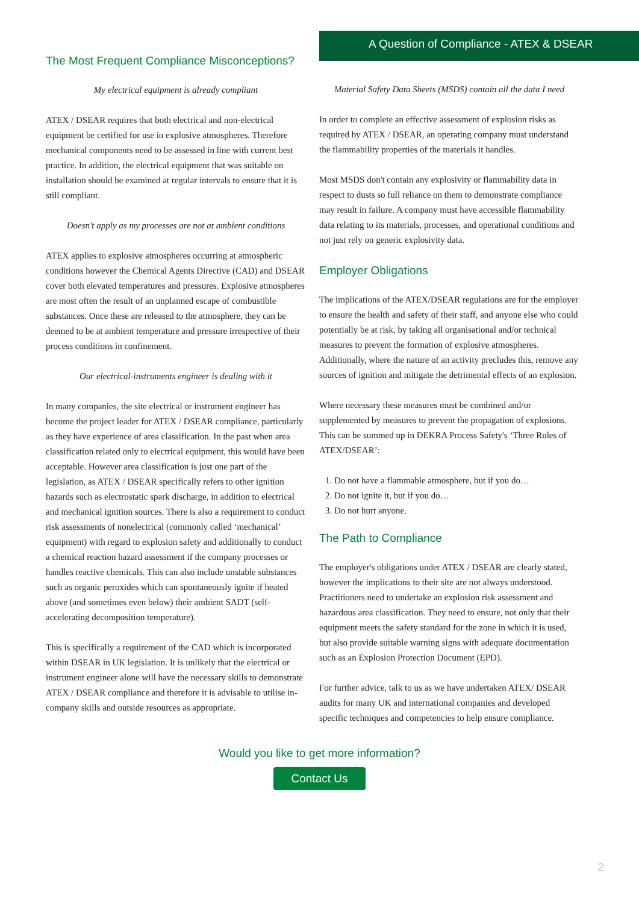A Question of Compliance - ATEX & DSEAR
The Most Frequent Compliance Misconceptions?
My electrical equipment is already compliant
ATEX / DSEAR requires that both electrical and non-electrical equipment be certified for use in explosive atmospheres. Therefore mechanical components need to be assessed in line with current best practice. In addition, the electrical equipment that was suitable on installation should be examined at regular intervals to ensure that it is still compliant.
Doesn't apply as my processes are not at ambient conditions
ATEX applies to explosive atmospheres occurring at atmospheric conditions however the Chemical Agents Directive (CAD) and DSEAR cover both elevated temperatures and pressures. Explosive atmospheres are most often the result of an unplanned escape of combustible substances. Once these are released to the atmosphere, they can be deemed to be at ambient temperature and pressure irrespective of their process conditions in confinement.
Our electrical-instruments engineer is dealing with it
In many companies, the site electrical or instrument engineer has become the project leader for ATEX / DSEAR compliance, particularly as they have experience of area classification. In the past when area classification related only to electrical equipment, this would have been acceptable. However area classification is just one part of the legislation, as ATEX / DSEAR specifically refers to other ignition hazards such as electrostatic spark discharge, in addition to electrical and mechanical ignition sources. There is also a requirement to conduct risk assessments of nonelectrical (commonly called ‘mechanical’ equipment) with regard to explosion safety and additionally to conduct a chemical reaction hazard assessment if the company processes or handles reactive chemicals. This can also include unstable substances such as organic peroxides which can spontaneously ignite if heated above (and sometimes even below) their ambient SADT (self-accelerating decomposition temperature).
This is specifically a requirement of the CAD which is incorporated within DSEAR in UK legislation. It is unlikely that the electrical or instrument engineer alone will have the necessary skills to demonstrate ATEX / DSEAR compliance and therefore it is advisable to utilise in-company skills and outside resources as appropriate.
Material Safety Data Sheets (MSDS) contain all the data I need
In order to complete an effective assessment of explosion risks as required by ATEX / DSEAR, an operating company must understand the flammability properties of the materials it handles.
Most MSDS don't contain any explosivity or flammability data in respect to dusts so full reliance on them to demonstrate compliance may result in failure. A company must have accessible flammability data relating to its materials, processes, and operational conditions and not just rely on generic explosivity data.
Employer Obligations
The implications of the ATEX/DSEAR regulations are for the employer to ensure the health and safety of their staff, and anyone else who could potentially be at risk, by taking all organisational and/or technical measures to prevent the formation of explosive atmospheres. Additionally, where the nature of an activity precludes this, remove any sources of ignition and mitigate the detrimental effects of an explosion.
Where necessary these measures must be combined and/or supplemented by measures to prevent the propagation of explosions. This can be summed up in DEKRA Process Safety's ‘Three Rules of ATEX/DSEAR’:
1. Do not have a flammable atmosphere, but if you do…
2. Do not ignite it, but if you do…
3. Do not hurt anyone.
The Path to Compliance
The employer's obligations under ATEX / DSEAR are clearly stated, however the implications to their site are not always understood. Practitioners need to undertake an explosion risk assessment and hazardous area classification. They need to ensure, not only that their equipment meets the safety standard for the zone in which it is used, but also provide suitable warning signs with adequate documentation such as an Explosion Protection Document (EPD).
For further advice, talk to us as we have undertaken ATEX/ DSEAR audits for many UK and international companies and developed specific techniques and competencies to help ensure compliance.
Would you like to get more information?
Contact Us
2